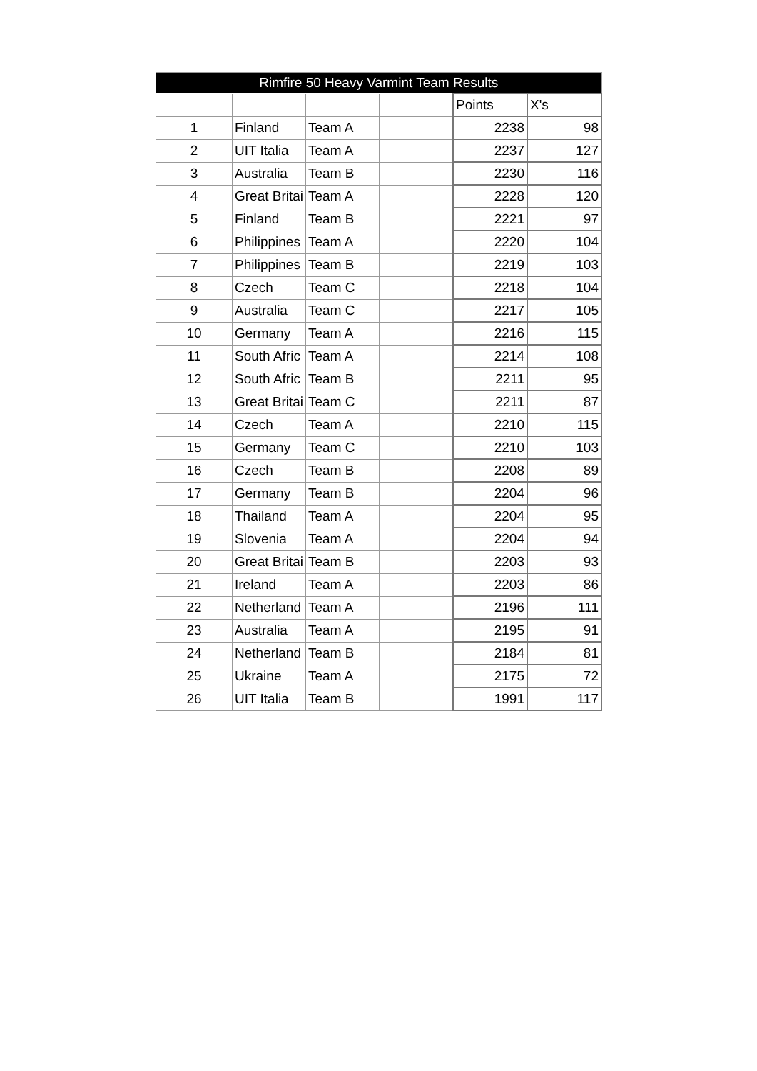| Rimfire 50 Heavy Varmint Team Results | | | | | |
| --- | --- | --- | --- | --- | --- |
| | | | | Points | X's |
| 1 | Finland | Team A | | 2238 | 98 |
| 2 | UIT Italia | Team A | | 2237 | 127 |
| 3 | Australia | Team B | | 2230 | 116 |
| 4 | Great Britai | Team A | | 2228 | 120 |
| 5 | Finland | Team B | | 2221 | 97 |
| 6 | Philippines | Team A | | 2220 | 104 |
| 7 | Philippines | Team B | | 2219 | 103 |
| 8 | Czech | Team C | | 2218 | 104 |
| 9 | Australia | Team C | | 2217 | 105 |
| 10 | Germany | Team A | | 2216 | 115 |
| 11 | South Afric | Team A | | 2214 | 108 |
| 12 | South Afric | Team B | | 2211 | 95 |
| 13 | Great Britai | Team C | | 2211 | 87 |
| 14 | Czech | Team A | | 2210 | 115 |
| 15 | Germany | Team C | | 2210 | 103 |
| 16 | Czech | Team B | | 2208 | 89 |
| 17 | Germany | Team B | | 2204 | 96 |
| 18 | Thailand | Team A | | 2204 | 95 |
| 19 | Slovenia | Team A | | 2204 | 94 |
| 20 | Great Britai | Team B | | 2203 | 93 |
| 21 | Ireland | Team A | | 2203 | 86 |
| 22 | Netherland | Team A | | 2196 | 111 |
| 23 | Australia | Team A | | 2195 | 91 |
| 24 | Netherland | Team B | | 2184 | 81 |
| 25 | Ukraine | Team A | | 2175 | 72 |
| 26 | UIT Italia | Team B | | 1991 | 117 |